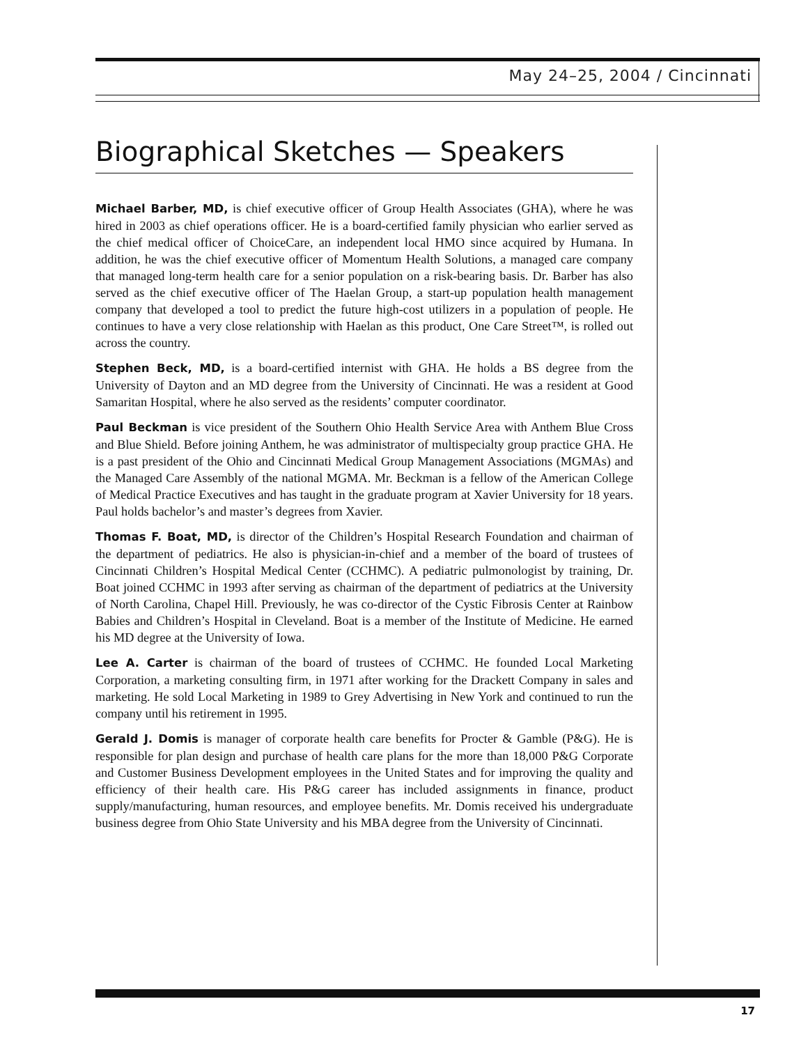May 24–25, 2004 / Cincinnati
Biographical Sketches — Speakers
Michael Barber, MD, is chief executive officer of Group Health Associates (GHA), where he was hired in 2003 as chief operations officer. He is a board-certified family physician who earlier served as the chief medical officer of ChoiceCare, an independent local HMO since acquired by Humana. In addition, he was the chief executive officer of Momentum Health Solutions, a managed care company that managed long-term health care for a senior population on a risk-bearing basis. Dr. Barber has also served as the chief executive officer of The Haelan Group, a start-up population health management company that developed a tool to predict the future high-cost utilizers in a population of people. He continues to have a very close relationship with Haelan as this product, One Care Street™, is rolled out across the country.
Stephen Beck, MD, is a board-certified internist with GHA. He holds a BS degree from the University of Dayton and an MD degree from the University of Cincinnati. He was a resident at Good Samaritan Hospital, where he also served as the residents’ computer coordinator.
Paul Beckman is vice president of the Southern Ohio Health Service Area with Anthem Blue Cross and Blue Shield. Before joining Anthem, he was administrator of multispecialty group practice GHA. He is a past president of the Ohio and Cincinnati Medical Group Management Associations (MGMAs) and the Managed Care Assembly of the national MGMA. Mr. Beckman is a fellow of the American College of Medical Practice Executives and has taught in the graduate program at Xavier University for 18 years. Paul holds bachelor’s and master’s degrees from Xavier.
Thomas F. Boat, MD, is director of the Children’s Hospital Research Foundation and chairman of the department of pediatrics. He also is physician-in-chief and a member of the board of trustees of Cincinnati Children’s Hospital Medical Center (CCHMC). A pediatric pulmonologist by training, Dr. Boat joined CCHMC in 1993 after serving as chairman of the department of pediatrics at the University of North Carolina, Chapel Hill. Previously, he was co-director of the Cystic Fibrosis Center at Rainbow Babies and Children’s Hospital in Cleveland. Boat is a member of the Institute of Medicine. He earned his MD degree at the University of Iowa.
Lee A. Carter is chairman of the board of trustees of CCHMC. He founded Local Marketing Corporation, a marketing consulting firm, in 1971 after working for the Drackett Company in sales and marketing. He sold Local Marketing in 1989 to Grey Advertising in New York and continued to run the company until his retirement in 1995.
Gerald J. Domis is manager of corporate health care benefits for Procter & Gamble (P&G). He is responsible for plan design and purchase of health care plans for the more than 18,000 P&G Corporate and Customer Business Development employees in the United States and for improving the quality and efficiency of their health care. His P&G career has included assignments in finance, product supply/manufacturing, human resources, and employee benefits. Mr. Domis received his undergraduate business degree from Ohio State University and his MBA degree from the University of Cincinnati.
17